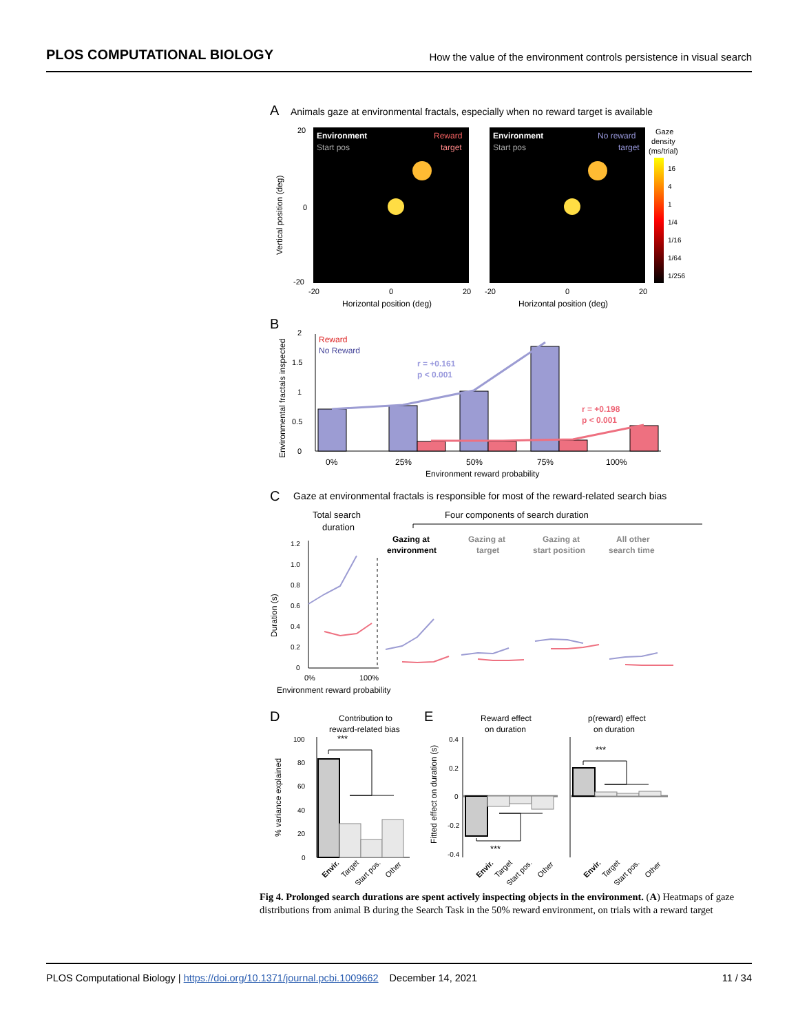PLOS COMPUTATIONAL BIOLOGY How the value of the environment controls persistence in visual search
A
Animals gaze at environmental fractals, especially when no reward target is available
Environment
Start pos
Reward
target
Environment
Start pos
No reward
target
20
0
-20
Vertical position (deg)
-20
0
20
-20
0
20
Horizontal position (deg)
Horizontal position (deg)
Gaze
density
(ms/trial)
16
4
1
1/4
1/16
1/64
1/256
B
Environmental fractals inspected
2
1.5
1
0.5
0
Reward
No Reward
r = +0.161
p < 0.001
r = +0.198
p < 0.001
0%
25%
50%
75%
100%
Environment reward probability
C
Gaze at environmental fractals is responsible for most of the reward-related search bias
Total search
duration
Four components of search duration
Gazing at
environment
Gazing at
target
Gazing at
start position
All other
search time
Duration (s)
1.2
1.0
0.8
0.6
0.4
0.2
0
0%
100%
Environment reward probability
D
Contribution to
reward-related bias
% variance explained
100
80
60
40
20
0
***
Envir.
Target
Start pos.
Other
E
Reward effect
on duration
p(reward) effect
on duration
Fitted effect on duration (s)
0.4
0.2
0
-0.2
-0.4
***
***
Envir.
Target
Start pos.
Other
Envir.
Target
Start pos.
Other
Fig 4. Prolonged search durations are spent actively inspecting objects in the environment. (A) Heatmaps of gaze distributions from animal B during the Search Task in the 50% reward environment, on trials with a reward target
PLOS Computational Biology | https://doi.org/10.1371/journal.pcbi.1009662 December 14, 2021 11 / 34